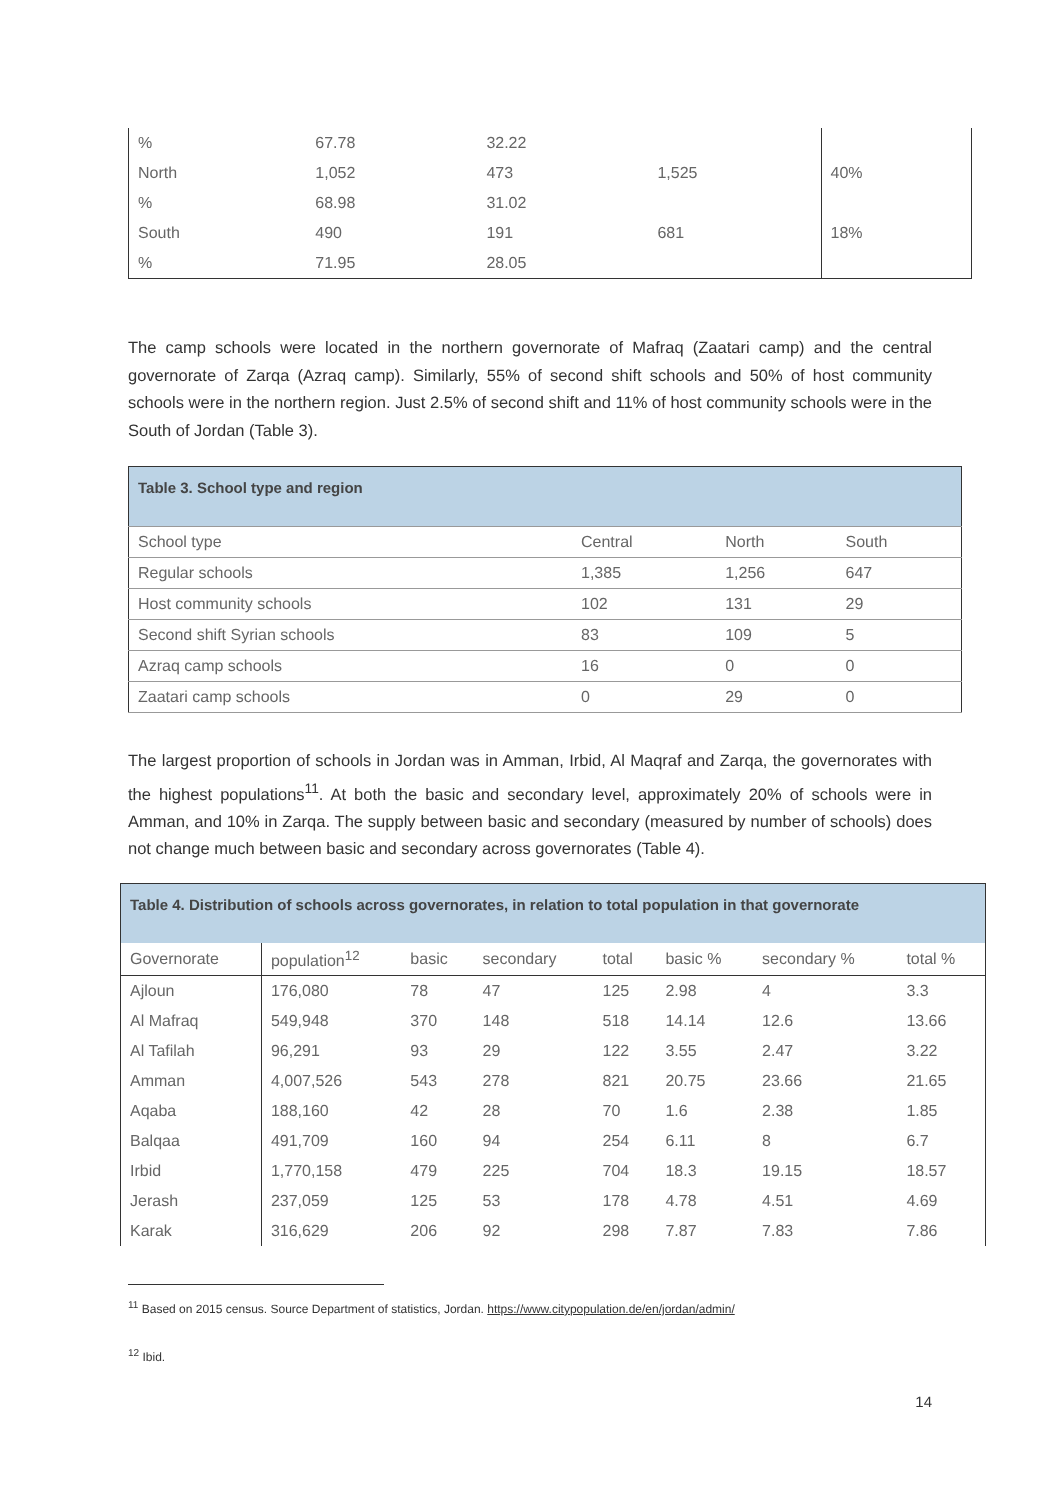| % | 67.78 | 32.22 | | |
| North | 1,052 | 473 | 1,525 | 40% |
| % | 68.98 | 31.02 | | |
| South | 490 | 191 | 681 | 18% |
| % | 71.95 | 28.05 | | |
The camp schools were located in the northern governorate of Mafraq (Zaatari camp) and the central governorate of Zarqa (Azraq camp). Similarly, 55% of second shift schools and 50% of host community schools were in the northern region. Just 2.5% of second shift and 11% of host community schools were in the South of Jordan (Table 3).
| Table 3. School type and region | | | |
| --- | --- | --- | --- |
| School type | Central | North | South |
| Regular schools | 1,385 | 1,256 | 647 |
| Host community schools | 102 | 131 | 29 |
| Second shift Syrian schools | 83 | 109 | 5 |
| Azraq camp schools | 16 | 0 | 0 |
| Zaatari camp schools | 0 | 29 | 0 |
The largest proportion of schools in Jordan was in Amman, Irbid, Al Maqraf and Zarqa, the governorates with the highest populations<sup>11</sup>. At both the basic and secondary level, approximately 20% of schools were in Amman, and 10% in Zarqa. The supply between basic and secondary (measured by number of schools) does not change much between basic and secondary across governorates (Table 4).
| Table 4. Distribution of schools across governorates, in relation to total population in that governorate | | | | | | | |
| --- | --- | --- | --- | --- | --- | --- | --- |
| Governorate | population<sup>12</sup> | basic | secondary | total | basic % | secondary % | total % |
| Ajloun | 176,080 | 78 | 47 | 125 | 2.98 | 4 | 3.3 |
| Al Mafraq | 549,948 | 370 | 148 | 518 | 14.14 | 12.6 | 13.66 |
| Al Tafilah | 96,291 | 93 | 29 | 122 | 3.55 | 2.47 | 3.22 |
| Amman | 4,007,526 | 543 | 278 | 821 | 20.75 | 23.66 | 21.65 |
| Aqaba | 188,160 | 42 | 28 | 70 | 1.6 | 2.38 | 1.85 |
| Balqaa | 491,709 | 160 | 94 | 254 | 6.11 | 8 | 6.7 |
| Irbid | 1,770,158 | 479 | 225 | 704 | 18.3 | 19.15 | 18.57 |
| Jerash | 237,059 | 125 | 53 | 178 | 4.78 | 4.51 | 4.69 |
| Karak | 316,629 | 206 | 92 | 298 | 7.87 | 7.83 | 7.86 |
<sup>11</sup> Based on 2015 census. Source Department of statistics, Jordan. https://www.citypopulation.de/en/jordan/admin/
<sup>12</sup> Ibid.
14